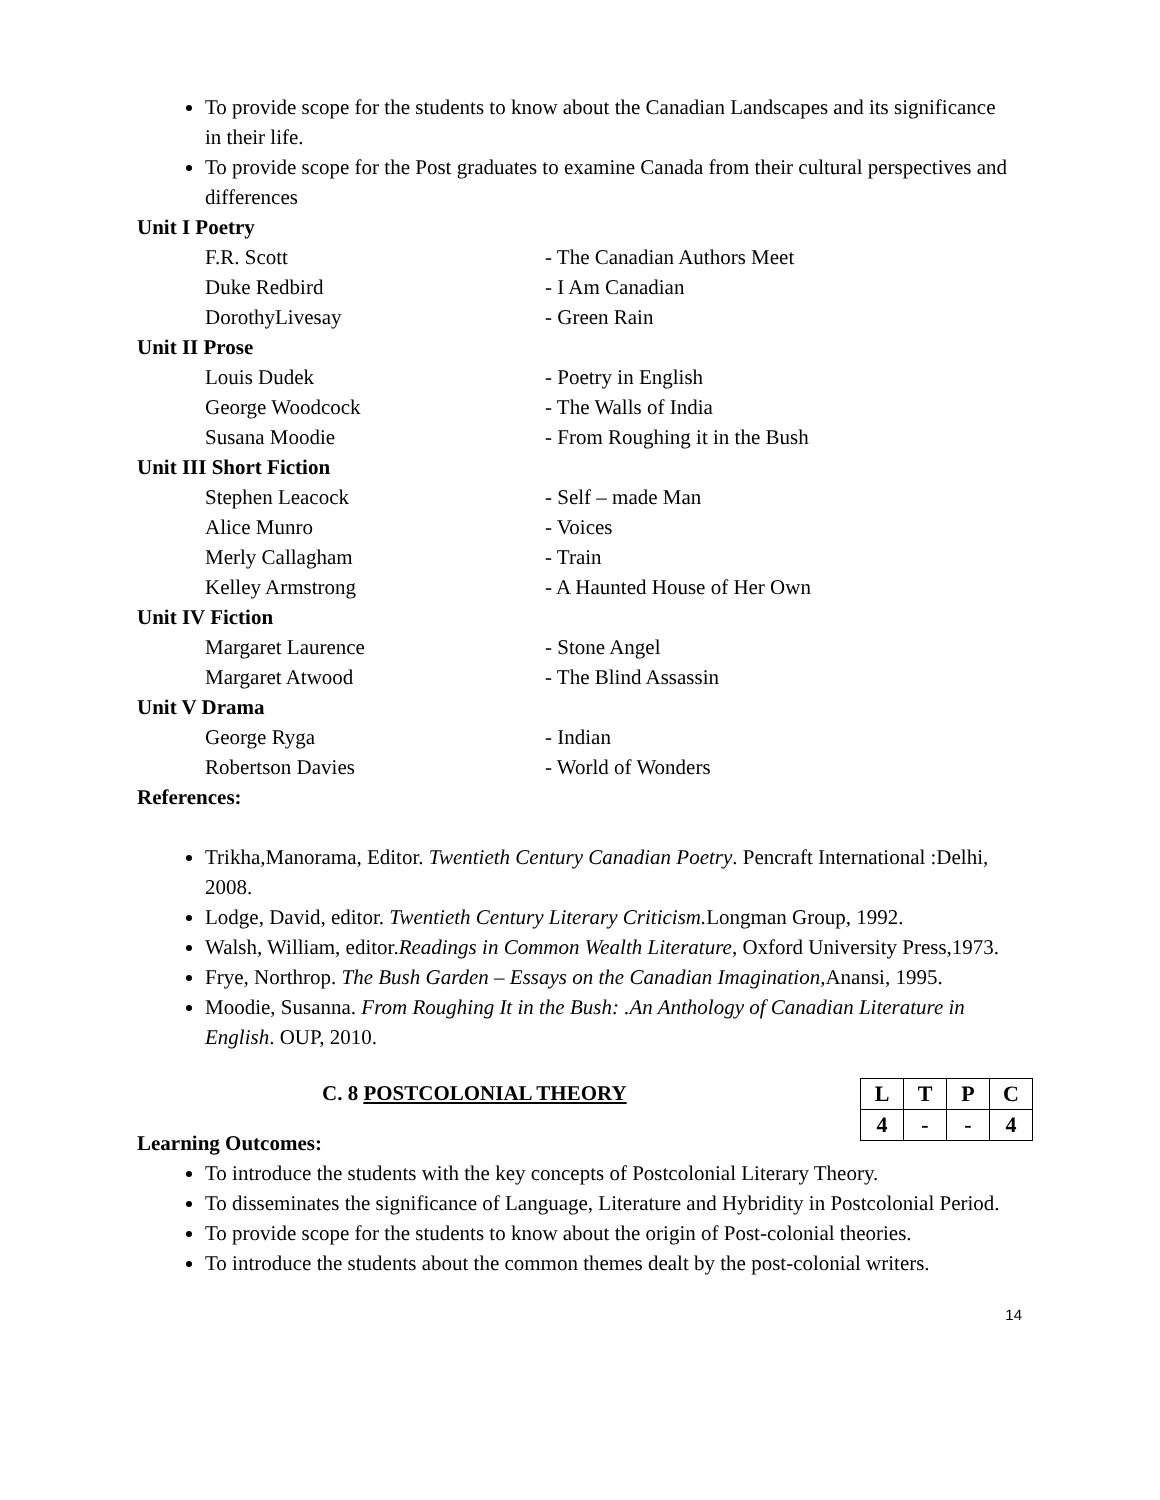To provide scope for the students to know about the Canadian Landscapes and its significance in their life.
To provide scope for the Post graduates to examine Canada from their cultural perspectives and differences
Unit I Poetry
F.R. Scott - The Canadian Authors Meet
Duke Redbird - I Am Canadian
DorothyLivesay - Green Rain
Unit II Prose
Louis Dudek - Poetry in English
George Woodcock - The Walls of India
Susana Moodie - From Roughing it in the Bush
Unit III Short Fiction
Stephen Leacock - Self – made Man
Alice Munro - Voices
Merly Callagham - Train
Kelley Armstrong - A Haunted House of Her Own
Unit IV Fiction
Margaret Laurence - Stone Angel
Margaret Atwood - The Blind Assassin
Unit V Drama
George Ryga - Indian
Robertson Davies - World of Wonders
References:
Trikha,Manorama, Editor. Twentieth Century Canadian Poetry. Pencraft International :Delhi, 2008.
Lodge, David, editor. Twentieth Century Literary Criticism. Longman Group, 1992.
Walsh, William, editor.Readings in Common Wealth Literature, Oxford University Press,1973.
Frye, Northrop. The Bush Garden – Essays on the Canadian Imagination,Anansi, 1995.
Moodie, Susanna. From Roughing It in the Bush: .An Anthology of Canadian Literature in English. OUP, 2010.
C. 8 POSTCOLONIAL THEORY
Learning Outcomes:
| L | T | P | C |
| 4 | - | - | 4 |
To introduce the students with the key concepts of Postcolonial Literary Theory.
To disseminates the significance of Language, Literature and Hybridity in Postcolonial Period.
To provide scope for the students to know about the origin of Post-colonial theories.
To introduce the students about the common themes dealt by the post-colonial writers.
14